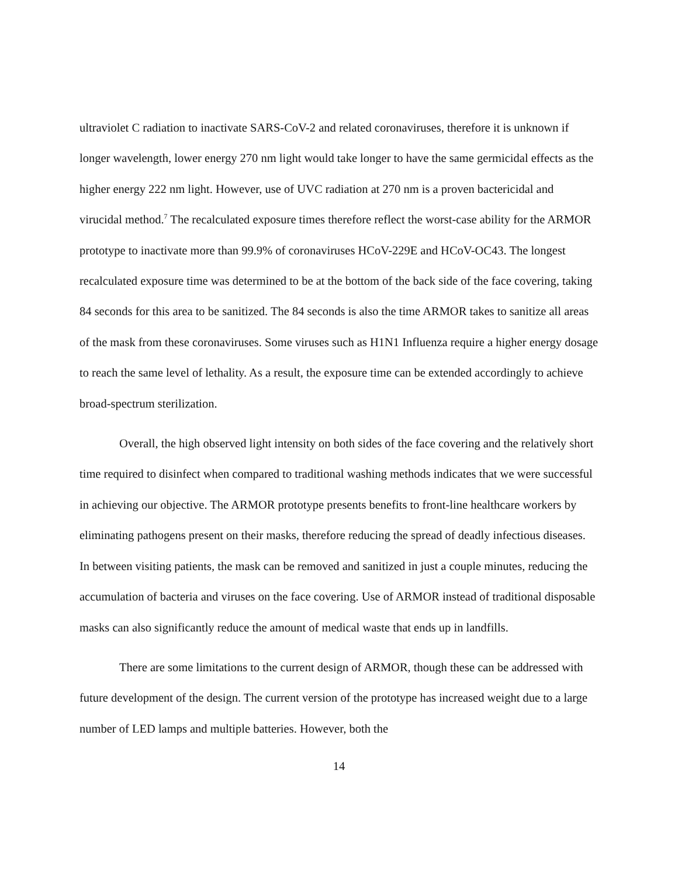ultraviolet C radiation to inactivate SARS-CoV-2 and related coronaviruses, therefore it is unknown if longer wavelength, lower energy 270 nm light would take longer to have the same germicidal effects as the higher energy 222 nm light. However, use of UVC radiation at 270 nm is a proven bactericidal and virucidal method.<sup>7</sup> The recalculated exposure times therefore reflect the worst-case ability for the ARMOR prototype to inactivate more than 99.9% of coronaviruses HCoV-229E and HCoV-OC43. The longest recalculated exposure time was determined to be at the bottom of the back side of the face covering, taking 84 seconds for this area to be sanitized. The 84 seconds is also the time ARMOR takes to sanitize all areas of the mask from these coronaviruses. Some viruses such as H1N1 Influenza require a higher energy dosage to reach the same level of lethality. As a result, the exposure time can be extended accordingly to achieve broad-spectrum sterilization.
Overall, the high observed light intensity on both sides of the face covering and the relatively short time required to disinfect when compared to traditional washing methods indicates that we were successful in achieving our objective. The ARMOR prototype presents benefits to front-line healthcare workers by eliminating pathogens present on their masks, therefore reducing the spread of deadly infectious diseases. In between visiting patients, the mask can be removed and sanitized in just a couple minutes, reducing the accumulation of bacteria and viruses on the face covering. Use of ARMOR instead of traditional disposable masks can also significantly reduce the amount of medical waste that ends up in landfills.
There are some limitations to the current design of ARMOR, though these can be addressed with future development of the design. The current version of the prototype has increased weight due to a large number of LED lamps and multiple batteries. However, both the
14